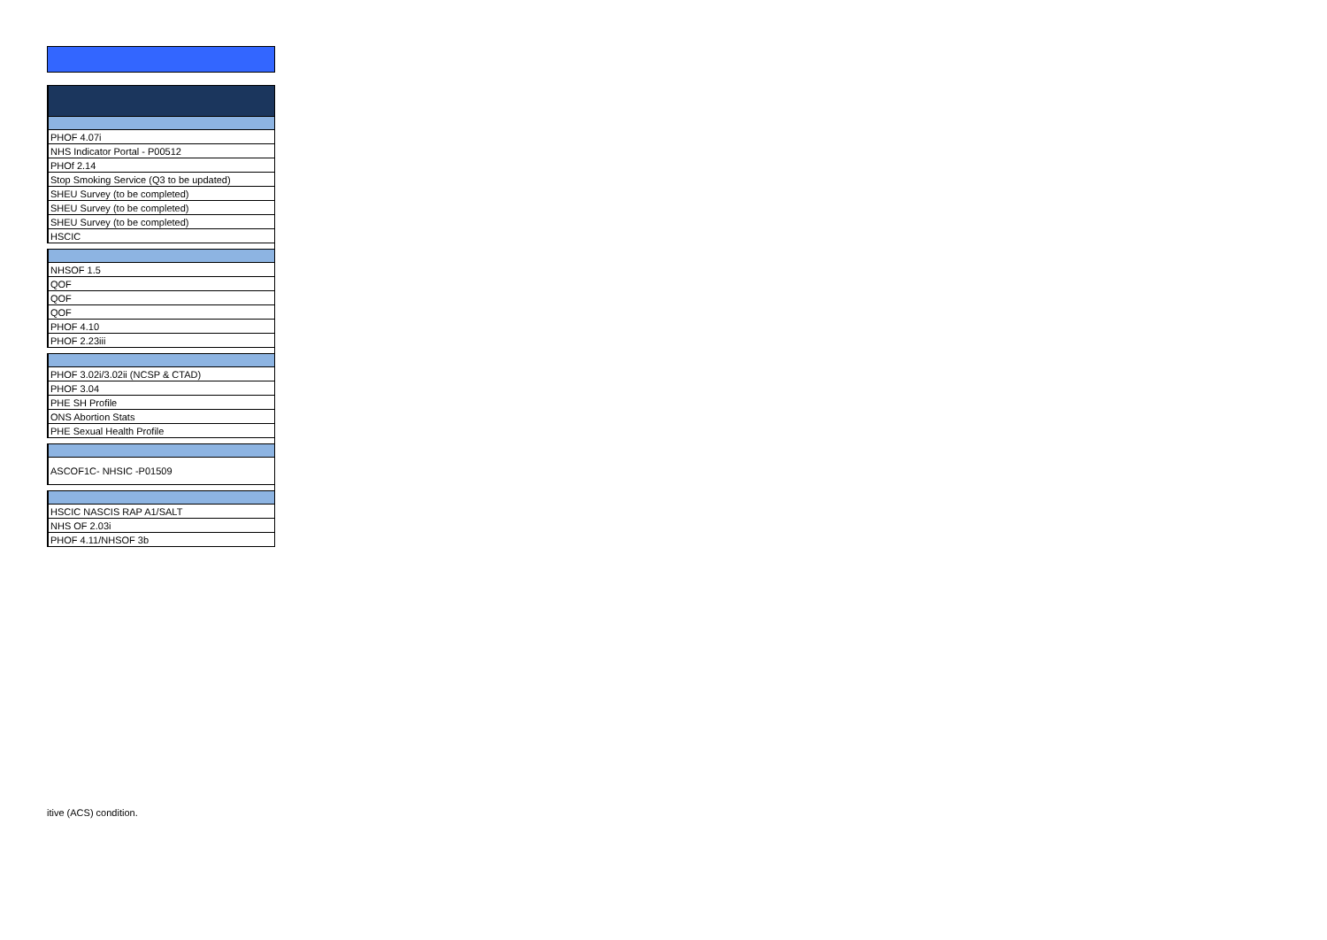| PHOF 4.07i |
| NHS Indicator Portal - P00512 |
| PHOf 2.14 |
| Stop Smoking Service (Q3 to be updated) |
| SHEU Survey (to be completed) |
| SHEU Survey (to be completed) |
| SHEU Survey (to be completed) |
| HSCIC |
| NHSOF 1.5 |
| QOF |
| QOF |
| QOF |
| PHOF 4.10 |
| PHOF 2.23iii |
| PHOF 3.02i/3.02ii (NCSP & CTAD) |
| PHOF 3.04 |
| PHE SH Profile |
| ONS Abortion Stats |
| PHE Sexual Health Profile |
| ASCOF1C- NHSIC -P01509 |
| HSCIC NASCIS RAP A1/SALT |
| NHS OF 2.03i |
| PHOF 4.11/NHSOF 3b |
itive (ACS) condition.